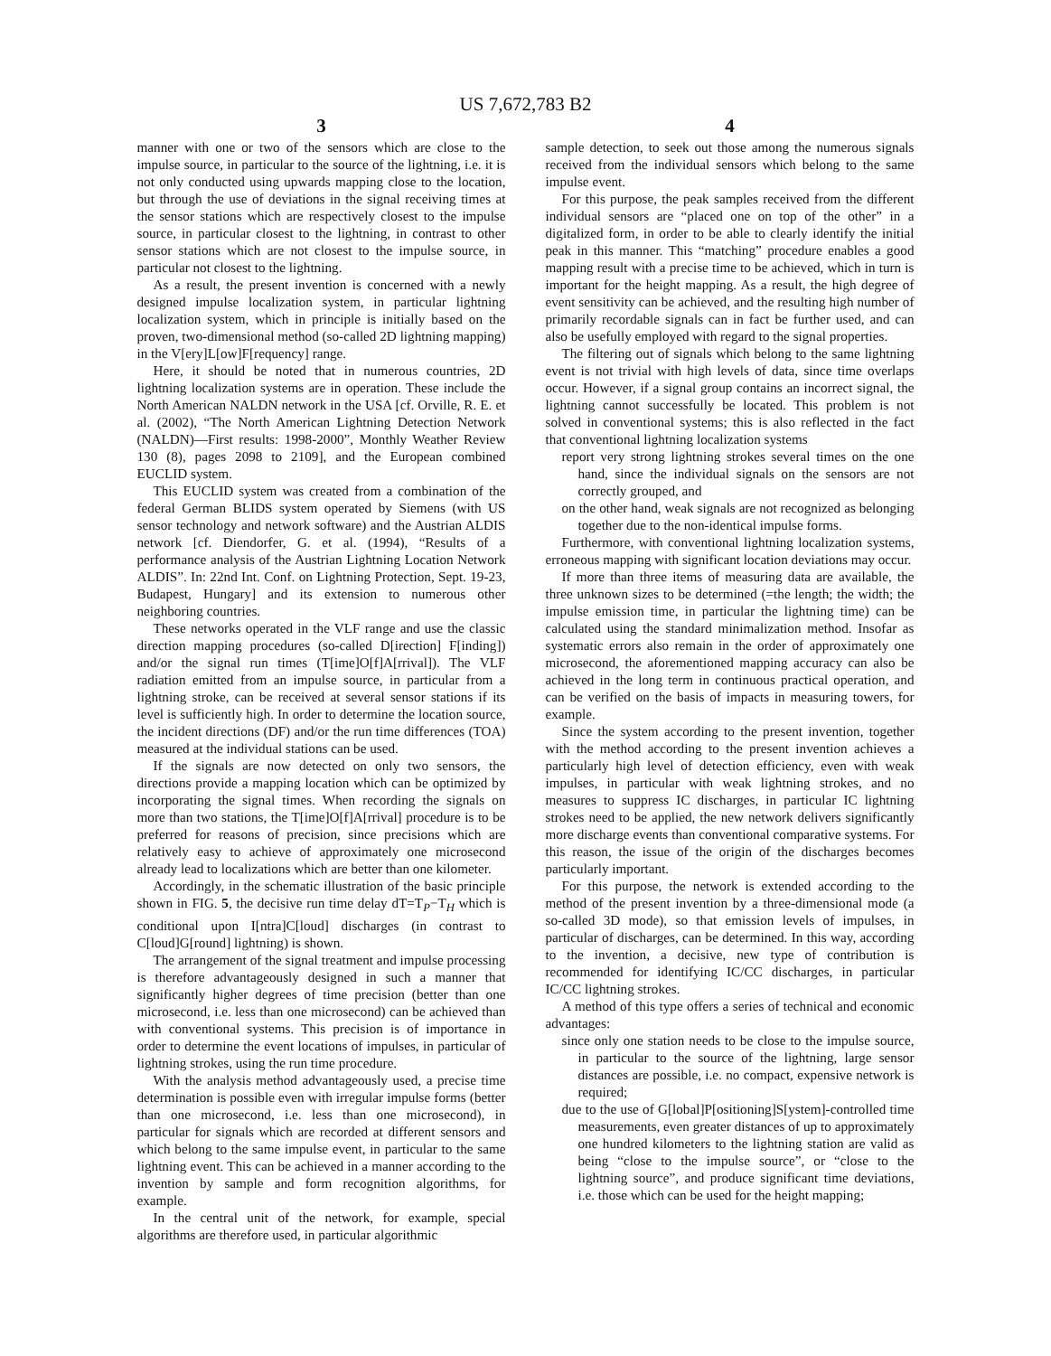US 7,672,783 B2
3
manner with one or two of the sensors which are close to the impulse source, in particular to the source of the lightning, i.e. it is not only conducted using upwards mapping close to the location, but through the use of deviations in the signal receiving times at the sensor stations which are respectively closest to the impulse source, in particular closest to the lightning, in contrast to other sensor stations which are not closest to the impulse source, in particular not closest to the lightning.
As a result, the present invention is concerned with a newly designed impulse localization system, in particular lightning localization system, which in principle is initially based on the proven, two-dimensional method (so-called 2D lightning mapping) in the V[ery]L[ow]F[requency] range.
Here, it should be noted that in numerous countries, 2D lightning localization systems are in operation. These include the North American NALDN network in the USA [cf. Orville, R. E. et al. (2002), “The North American Lightning Detection Network (NALDN)—First results: 1998-2000”, Monthly Weather Review 130 (8), pages 2098 to 2109], and the European combined EUCLID system.
This EUCLID system was created from a combination of the federal German BLIDS system operated by Siemens (with US sensor technology and network software) and the Austrian ALDIS network [cf. Diendorfer, G. et al. (1994), “Results of a performance analysis of the Austrian Lightning Location Network ALDIS”. In: 22nd Int. Conf. on Lightning Protection, Sept. 19-23, Budapest, Hungary] and its extension to numerous other neighboring countries.
These networks operated in the VLF range and use the classic direction mapping procedures (so-called D[irection] F[inding]) and/or the signal run times (T[ime]O[f]A[rrival]). The VLF radiation emitted from an impulse source, in particular from a lightning stroke, can be received at several sensor stations if its level is sufficiently high. In order to determine the location source, the incident directions (DF) and/or the run time differences (TOA) measured at the individual stations can be used.
If the signals are now detected on only two sensors, the directions provide a mapping location which can be optimized by incorporating the signal times. When recording the signals on more than two stations, the T[ime]O[f]A[rrival] procedure is to be preferred for reasons of precision, since precisions which are relatively easy to achieve of approximately one microsecond already lead to localizations which are better than one kilometer.
Accordingly, in the schematic illustration of the basic principle shown in FIG. 5, the decisive run time delay dT=T<sub>P</sub>−T<sub>H</sub> which is conditional upon I[ntra]C[loud] discharges (in contrast to C[loud]G[round] lightning) is shown.
The arrangement of the signal treatment and impulse processing is therefore advantageously designed in such a manner that significantly higher degrees of time precision (better than one microsecond, i.e. less than one microsecond) can be achieved than with conventional systems. This precision is of importance in order to determine the event locations of impulses, in particular of lightning strokes, using the run time procedure.
With the analysis method advantageously used, a precise time determination is possible even with irregular impulse forms (better than one microsecond, i.e. less than one microsecond), in particular for signals which are recorded at different sensors and which belong to the same impulse event, in particular to the same lightning event. This can be achieved in a manner according to the invention by sample and form recognition algorithms, for example.
In the central unit of the network, for example, special algorithms are therefore used, in particular algorithmic
4
sample detection, to seek out those among the numerous signals received from the individual sensors which belong to the same impulse event.
For this purpose, the peak samples received from the different individual sensors are “placed one on top of the other” in a digitalized form, in order to be able to clearly identify the initial peak in this manner. This “matching” procedure enables a good mapping result with a precise time to be achieved, which in turn is important for the height mapping. As a result, the high degree of event sensitivity can be achieved, and the resulting high number of primarily recordable signals can in fact be further used, and can also be usefully employed with regard to the signal properties.
The filtering out of signals which belong to the same lightning event is not trivial with high levels of data, since time overlaps occur. However, if a signal group contains an incorrect signal, the lightning cannot successfully be located. This problem is not solved in conventional systems; this is also reflected in the fact that conventional lightning localization systems
report very strong lightning strokes several times on the one hand, since the individual signals on the sensors are not correctly grouped, and
on the other hand, weak signals are not recognized as belonging together due to the non-identical impulse forms.
Furthermore, with conventional lightning localization systems, erroneous mapping with significant location deviations may occur.
If more than three items of measuring data are available, the three unknown sizes to be determined (=the length; the width; the impulse emission time, in particular the lightning time) can be calculated using the standard minimalization method. Insofar as systematic errors also remain in the order of approximately one microsecond, the aforementioned mapping accuracy can also be achieved in the long term in continuous practical operation, and can be verified on the basis of impacts in measuring towers, for example.
Since the system according to the present invention, together with the method according to the present invention achieves a particularly high level of detection efficiency, even with weak impulses, in particular with weak lightning strokes, and no measures to suppress IC discharges, in particular IC lightning strokes need to be applied, the new network delivers significantly more discharge events than conventional comparative systems. For this reason, the issue of the origin of the discharges becomes particularly important.
For this purpose, the network is extended according to the method of the present invention by a three-dimensional mode (a so-called 3D mode), so that emission levels of impulses, in particular of discharges, can be determined. In this way, according to the invention, a decisive, new type of contribution is recommended for identifying IC/CC discharges, in particular IC/CC lightning strokes.
A method of this type offers a series of technical and economic advantages:
since only one station needs to be close to the impulse source, in particular to the source of the lightning, large sensor distances are possible, i.e. no compact, expensive network is required;
due to the use of G[lobal]P[ositioning]S[ystem]-controlled time measurements, even greater distances of up to approximately one hundred kilometers to the lightning station are valid as being “close to the impulse source”, or “close to the lightning source”, and produce significant time deviations, i.e. those which can be used for the height mapping;